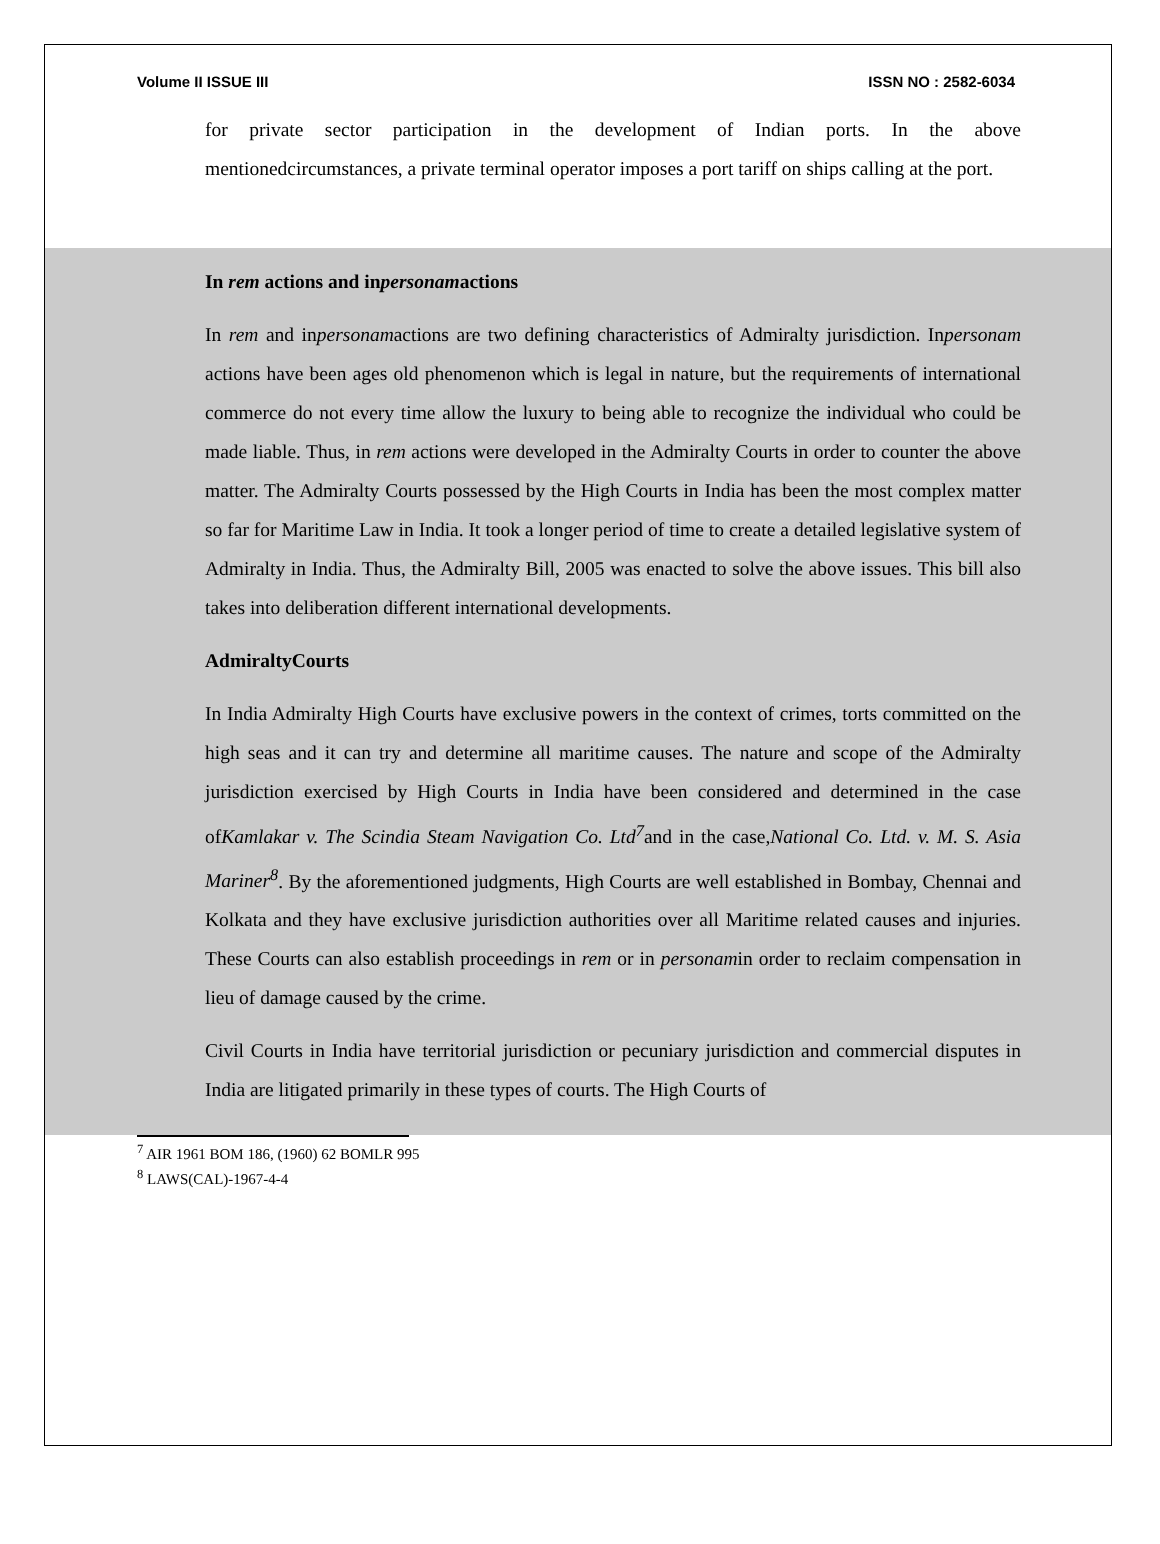Volume II ISSUE III ISSN NO : 2582-6034
for private sector participation in the development of Indian ports. In the above mentionedcircumstances, a private terminal operator imposes a port tariff on ships calling at the port.
In rem actions and inpersonamactions
In rem and inpersonamactions are two defining characteristics of Admiralty jurisdiction. Inpersonam actions have been ages old phenomenon which is legal in nature, but the requirements of international commerce do not every time allow the luxury to being able to recognize the individual who could be made liable. Thus, in rem actions were developed in the Admiralty Courts in order to counter the above matter. The Admiralty Courts possessed by the High Courts in India has been the most complex matter so far for Maritime Law in India. It took a longer period of time to create a detailed legislative system of Admiralty in India. Thus, the Admiralty Bill, 2005 was enacted to solve the above issues. This bill also takes into deliberation different international developments.
AdmiraltyCourts
In India Admiralty High Courts have exclusive powers in the context of crimes, torts committed on the high seas and it can try and determine all maritime causes. The nature and scope of the Admiralty jurisdiction exercised by High Courts in India have been considered and determined in the case ofKamlakar v. The Scindia Steam Navigation Co. Ltd<sup>7</sup>and in the case,National Co. Ltd. v. M. S. Asia Mariner<sup>8</sup>. By the aforementioned judgments, High Courts are well established in Bombay, Chennai and Kolkata and they have exclusive jurisdiction authorities over all Maritime related causes and injuries. These Courts can also establish proceedings in rem or in personamin order to reclaim compensation in lieu of damage caused by the crime.
Civil Courts in India have territorial jurisdiction or pecuniary jurisdiction and commercial disputes in India are litigated primarily in these types of courts. The High Courts of
<sup>7</sup> AIR 1961 BOM 186, (1960) 62 BOMLR 995
<sup>8</sup> LAWS(CAL)-1967-4-4